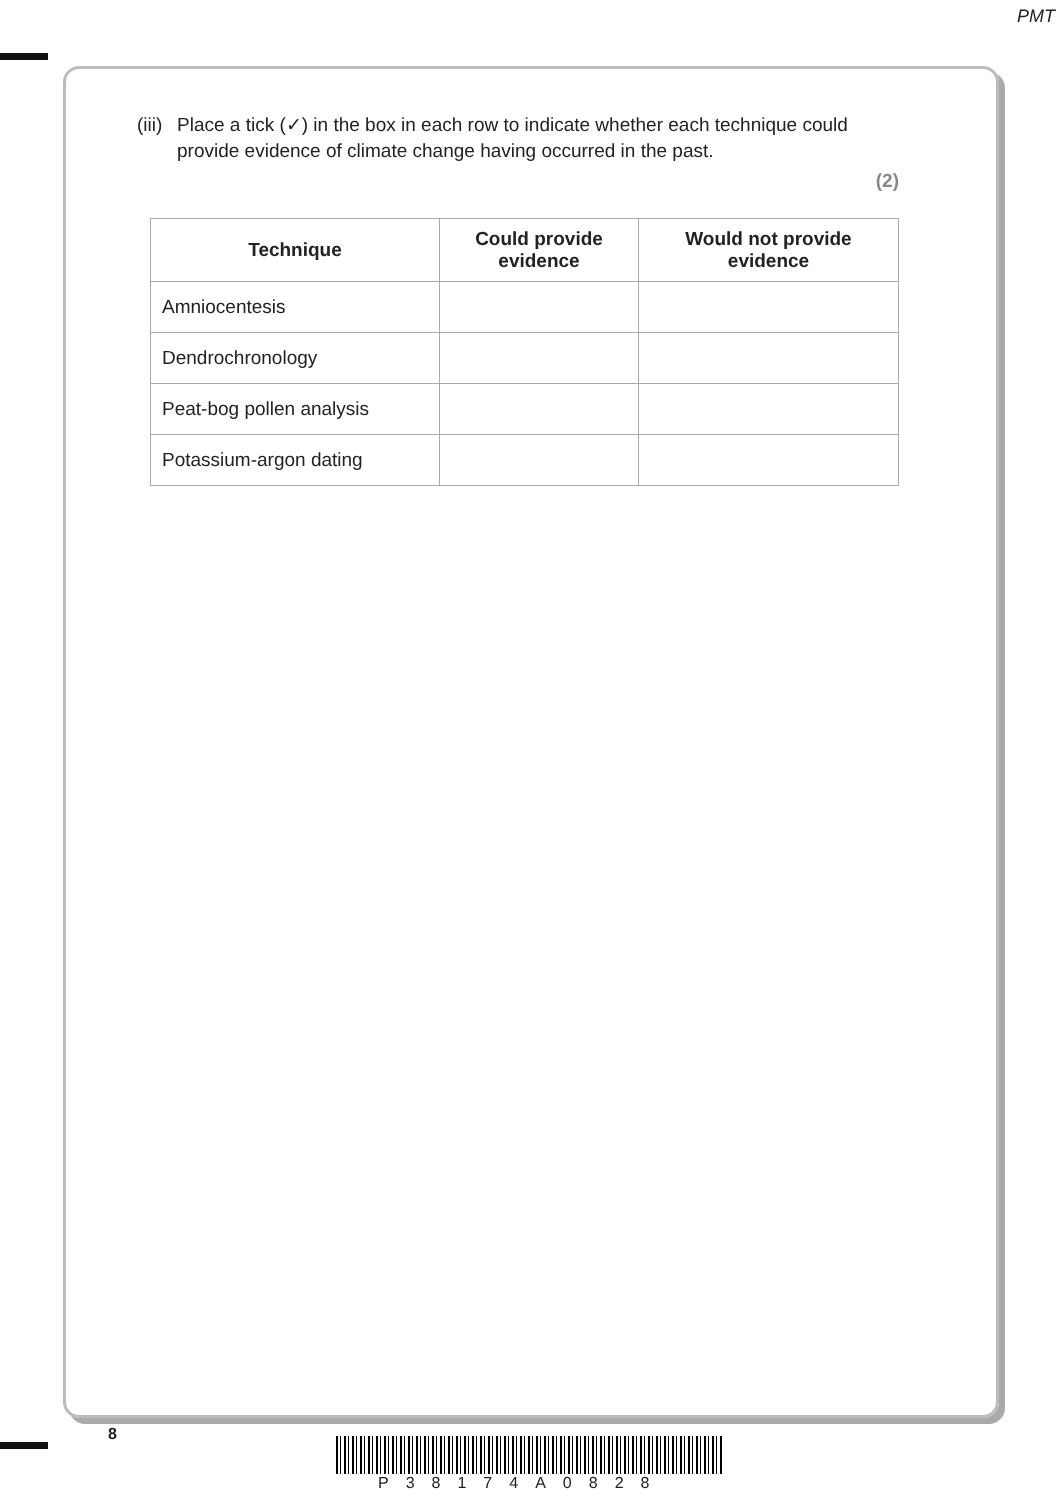PMT
(iii) Place a tick (✓) in the box in each row to indicate whether each technique could provide evidence of climate change having occurred in the past.
(2)
| Technique | Could provide evidence | Would not provide evidence |
| --- | --- | --- |
| Amniocentesis | | |
| Dendrochronology | | |
| Peat-bog pollen analysis | | |
| Potassium-argon dating | | |
8
P38174A0828